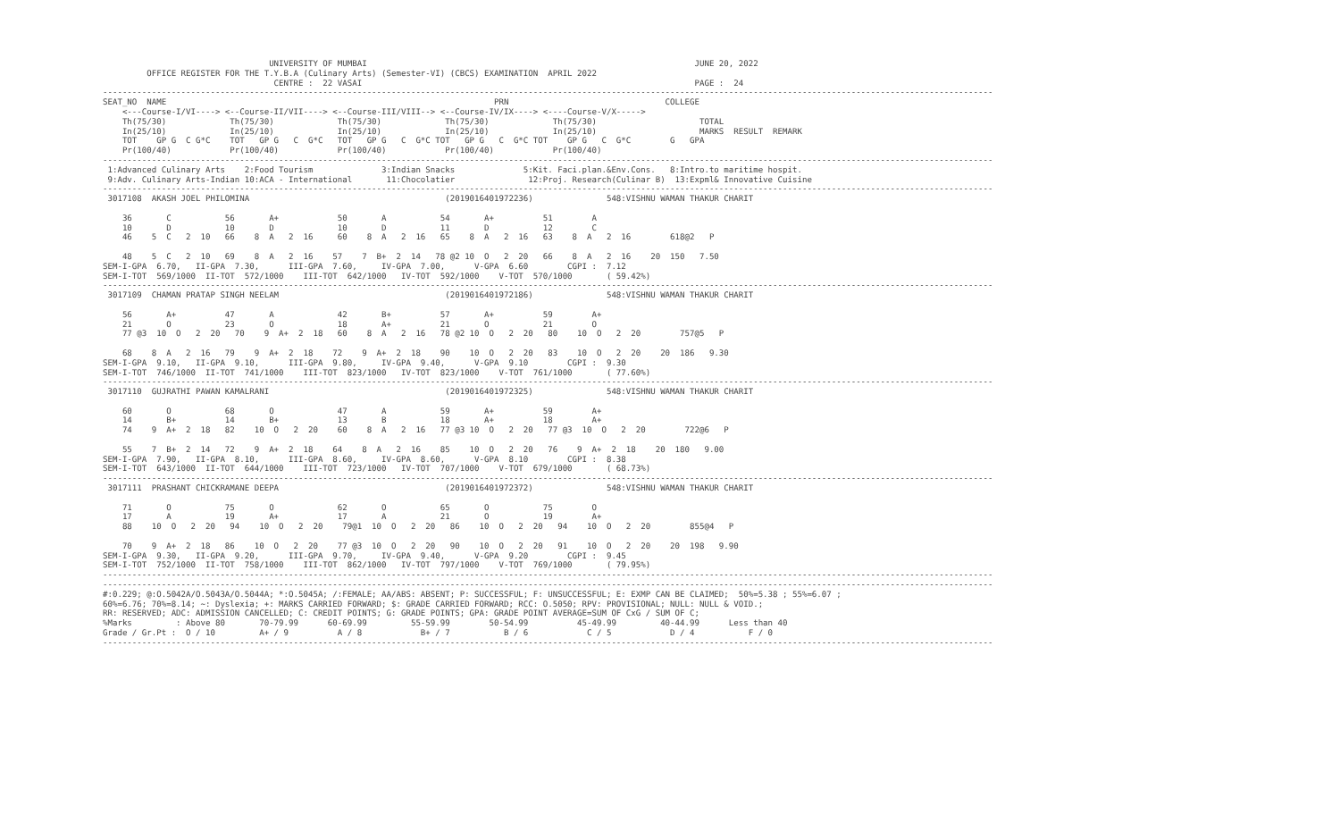UNIVERSITY OF MUMBAI                                                                   JUNE 20, 2022
         OFFICE REGISTER FOR THE T.Y.B.A (Culinary Arts) (Semester-VI) (CBCS) EXAMINATION  APRIL 2022
                                   CENTRE :  22 VASAI                                                                    PAGE :  24
--------------------------------------------------------------------------------------------------------------------------------------------------------------------------------------
SEAT_NO  NAME                                                                   PRN                                COLLEGE
    <---Course-I/VI----> <--Course-II/VII----> <--Course-III/VIII--> <--Course-IV/IX----> <----Course-V/X----->
    Th(75/30)             Th(75/30)             Th(75/30)             Th(75/30)             Th(75/30)                     TOTAL
    In(25/10)             In(25/10)             In(25/10)             In(25/10)             In(25/10)                     MARKS  RESULT  REMARK
    TOT    GP G  C G*C    TOT   GP G   C  G*C   TOT   GP G   C  G*C TOT   GP G   C  G*C TOT    GP G   C  G*C        G   GPA
    Pr(100/40)            Pr(100/40)            Pr(100/40)            Pr(100/40)            Pr(100/40)
--------------------------------------------------------------------------------------------------------------------------------------------------------------------------------------
 1:Advanced Culinary Arts    2:Food Tourism              3:Indian Snacks              5:Kit. Faci.plan.&Env.Cons.   8:Intro.to maritime hospit.
 9:Adv. Culinary Arts-Indian 10:ACA - International       11:Chocolatier               12:Proj. Research(Culinar B)  13:Expml& Innovative Cuisine
--------------------------------------------------------------------------------------------------------------------------------------------------------------------------------------
 3017108  AKASH JOEL PHILOMINA                                        (2019016401972236)               548:VISHNU WAMAN THAKUR CHARIT

    36       C           56       A+            50       A           54       A+          51        A
    10       D           10       D             10       D           11       D           12        C
    46    5  C   2  10   66    8  A   2  16     60    8  A   2  16   65    8  A   2  16   63    8  A   2  16        618@2   P

    48    5  C   2  10   69    8  A   2  16    57    7  B+  2  14   78 @2 10  O   2  20   66    8  A   2  16    20  150   7.50
SEM-I-GPA  6.70,   II-GPA  7.30,      III-GPA  7.60,     IV-GPA  7.00,      V-GPA  6.60        CGPI :  7.12
SEM-I-TOT  569/1000  II-TOT  572/1000    III-TOT  642/1000   IV-TOT  592/1000    V-TOT  570/1000       ( 59.42%)
--------------------------------------------------------------------------------------------------------------------------------------------------------------------------------------
 3017109  CHAMAN PRATAP SINGH NEELAM                                  (2019016401972186)               548:VISHNU WAMAN THAKUR CHARIT

    56       A+          47       A             42       B+          57       A+          59        A+
    21       O           23       O             18       A+          21       O           21        O
    77 @3  10  O   2  20   70    9  A+  2  18   60    8  A   2  16   78 @2 10  O   2  20   80    10  O   2  20        757@5   P

    68    8  A   2  16   79    9  A+  2  18    72    9  A+  2  18    90    10  O   2  20   83    10  O   2  20    20  186   9.30
SEM-I-GPA  9.10,   II-GPA  9.10,      III-GPA  9.80,     IV-GPA  9.40,      V-GPA  9.10        CGPI :  9.30
SEM-I-TOT  746/1000  II-TOT  741/1000    III-TOT  823/1000   IV-TOT  823/1000    V-TOT  761/1000       ( 77.60%)
--------------------------------------------------------------------------------------------------------------------------------------------------------------------------------------
 3017110  GUJRATHI PAWAN KAMALRANI                                    (2019016401972325)               548:VISHNU WAMAN THAKUR CHARIT

    60       O           68       O             47       A           59       A+          59        A+
    14       B+          14       B+            13       B           18       A+          18        A+
    74    9  A+  2  18   82    10  O   2  20    60    8  A   2  16   77 @3 10  O   2  20   77 @3  10  O   2  20        722@6   P

    55    7  B+  2  14   72    9  A+  2  18    64    8  A   2  16    85    10  O   2  20   76    9  A+  2  18    20  180   9.00
SEM-I-GPA  7.90,   II-GPA  8.10,      III-GPA  8.60,     IV-GPA  8.60,      V-GPA  8.10        CGPI :  8.38
SEM-I-TOT  643/1000  II-TOT  644/1000    III-TOT  723/1000   IV-TOT  707/1000    V-TOT  679/1000       ( 68.73%)
--------------------------------------------------------------------------------------------------------------------------------------------------------------------------------------
 3017111  PRASHANT CHICKRAMANE DEEPA                                  (2019016401972372)               548:VISHNU WAMAN THAKUR CHARIT

    71       O           75       O             62       O           65       O           75        O
    17       A           19       A+            17       A           21       O           19        A+
    88    10  O   2  20   94    10  O   2  20    79@1  10  O   2  20   86    10  O   2  20   94    10  O   2  20        855@4   P

    70    9  A+  2  18   86    10  O   2  20    77 @3  10  O   2  20   90    10  O   2  20   91    10  O   2  20    20  198   9.90
SEM-I-GPA  9.30,   II-GPA  9.20,      III-GPA  9.70,     IV-GPA  9.40,      V-GPA  9.20        CGPI :  9.45
SEM-I-TOT  752/1000  II-TOT  758/1000    III-TOT  862/1000   IV-TOT  797/1000    V-TOT  769/1000       ( 79.95%)
--------------------------------------------------------------------------------------------------------------------------------------------------------------------------------------
--------------------------------------------------------------------------------------------------------------------------------------------------------------------------------------
#:0.229; @:O.5042A/O.5043A/O.5044A; *:O.5045A; /:FEMALE; AA/ABS: ABSENT; P: SUCCESSFUL; F: UNSUCCESSFUL; E: EXMP CAN BE CLAIMED;  50%=5.38 ; 55%=6.07 ;
60%=6.76; 70%=8.14; ~: Dyslexia; +: MARKS CARRIED FORWARD; $: GRADE CARRIED FORWARD; RCC: O.5050; RPV: PROVISIONAL; NULL: NULL & VOID.;
RR: RESERVED; ADC: ADMISSION CANCELLED; C: CREDIT POINTS; G: GRADE POINTS; GPA: GRADE POINT AVERAGE=SUM OF CxG / SUM OF C;
%Marks         : Above 80       70-79.99      60-69.99         55-59.99        50-54.99          45-49.99         40-44.99      Less than 40
Grade / Gr.Pt :  O / 10         A+ / 9          A / 8            B+ / 7           B / 6            C / 5            D / 4           F / 0
--------------------------------------------------------------------------------------------------------------------------------------------------------------------------------------